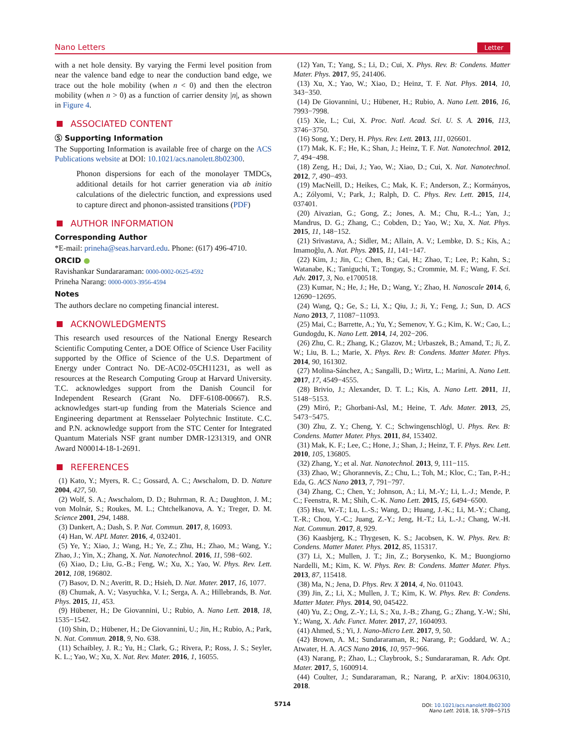Nano Letters Letter
with a net hole density. By varying the Fermi level position from near the valence band edge to near the conduction band edge, we trace out the hole mobility (when n < 0) and then the electron mobility (when n > 0) as a function of carrier density |n|, as shown in Figure 4.
ASSOCIATED CONTENT
Ⓢ Supporting Information
The Supporting Information is available free of charge on the ACS Publications website at DOI: 10.1021/acs.nanolett.8b02300.
Phonon dispersions for each of the monolayer TMDCs, additional details for hot carrier generation via ab initio calculations of the dielectric function, and expressions used to capture direct and phonon-assisted transitions (PDF)
AUTHOR INFORMATION
Corresponding Author
*E-mail: prineha@seas.harvard.edu. Phone: (617) 496-4710.
ORCID ●
Ravishankar Sundararaman: 0000-0002-0625-4592
Prineha Narang: 0000-0003-3956-4594
Notes
The authors declare no competing financial interest.
ACKNOWLEDGMENTS
This research used resources of the National Energy Research Scientific Computing Center, a DOE Office of Science User Facility supported by the Office of Science of the U.S. Department of Energy under Contract No. DE-AC02-05CH11231, as well as resources at the Research Computing Group at Harvard University. T.C. acknowledges support from the Danish Council for Independent Research (Grant No. DFF-6108-00667). R.S. acknowledges start-up funding from the Materials Science and Engineering department at Rensselaer Polytechnic Institute. C.C. and P.N. acknowledge support from the STC Center for Integrated Quantum Materials NSF grant number DMR-1231319, and ONR Award N00014-18-1-2691.
REFERENCES
(1) Kato, Y.; Myers, R. C.; Gossard, A. C.; Awschalom, D. D. Nature 2004, 427, 50.
(2) Wolf, S. A.; Awschalom, D. D.; Buhrman, R. A.; Daughton, J. M.; von Molnár, S.; Roukes, M. L.; Chtchelkanova, A. Y.; Treger, D. M. Science 2001, 294, 1488.
(3) Dankert, A.; Dash, S. P. Nat. Commun. 2017, 8, 16093.
(4) Han, W. APL Mater. 2016, 4, 032401.
(5) Ye, Y.; Xiao, J.; Wang, H.; Ye, Z.; Zhu, H.; Zhao, M.; Wang, Y.; Zhao, J.; Yin, X.; Zhang, X. Nat. Nanotechnol. 2016, 11, 598−602.
(6) Xiao, D.; Liu, G.-B.; Feng, W.; Xu, X.; Yao, W. Phys. Rev. Lett. 2012, 108, 196802.
(7) Basov, D. N.; Averitt, R. D.; Hsieh, D. Nat. Mater. 2017, 16, 1077.
(8) Chumak, A. V.; Vasyuchka, V. I.; Serga, A. A.; Hillebrands, B. Nat. Phys. 2015, 11, 453.
(9) Hübener, H.; De Giovannini, U.; Rubio, A. Nano Lett. 2018, 18, 1535−1542.
(10) Shin, D.; Hübener, H.; De Giovannini, U.; Jin, H.; Rubio, A.; Park, N. Nat. Commun. 2018, 9, No. 638.
(11) Schaibley, J. R.; Yu, H.; Clark, G.; Rivera, P.; Ross, J. S.; Seyler, K. L.; Yao, W.; Xu, X. Nat. Rev. Mater. 2016, 1, 16055.
(12) Yan, T.; Yang, S.; Li, D.; Cui, X. Phys. Rev. B: Condens. Matter Mater. Phys. 2017, 95, 241406.
(13) Xu, X.; Yao, W.; Xiao, D.; Heinz, T. F. Nat. Phys. 2014, 10, 343−350.
(14) De Giovannini, U.; Hübener, H.; Rubio, A. Nano Lett. 2016, 16, 7993−7998.
(15) Xie, L.; Cui, X. Proc. Natl. Acad. Sci. U. S. A. 2016, 113, 3746−3750.
(16) Song, Y.; Dery, H. Phys. Rev. Lett. 2013, 111, 026601.
(17) Mak, K. F.; He, K.; Shan, J.; Heinz, T. F. Nat. Nanotechnol. 2012, 7, 494−498.
(18) Zeng, H.; Dai, J.; Yao, W.; Xiao, D.; Cui, X. Nat. Nanotechnol. 2012, 7, 490−493.
(19) MacNeill, D.; Heikes, C.; Mak, K. F.; Anderson, Z.; Kormányos, A.; Zólyomi, V.; Park, J.; Ralph, D. C. Phys. Rev. Lett. 2015, 114, 037401.
(20) Aivazian, G.; Gong, Z.; Jones, A. M.; Chu, R.-L.; Yan, J.; Mandrus, D. G.; Zhang, C.; Cobden, D.; Yao, W.; Xu, X. Nat. Phys. 2015, 11, 148−152.
(21) Srivastava, A.; Sidler, M.; Allain, A. V.; Lembke, D. S.; Kis, A.; Imamoğlu, A. Nat. Phys. 2015, 11, 141−147.
(22) Kim, J.; Jin, C.; Chen, B.; Cai, H.; Zhao, T.; Lee, P.; Kahn, S.; Watanabe, K.; Taniguchi, T.; Tongay, S.; Crommie, M. F.; Wang, F. Sci. Adv. 2017, 3, No. e1700518.
(23) Kumar, N.; He, J.; He, D.; Wang, Y.; Zhao, H. Nanoscale 2014, 6, 12690−12695.
(24) Wang, Q.; Ge, S.; Li, X.; Qiu, J.; Ji, Y.; Feng, J.; Sun, D. ACS Nano 2013, 7, 11087−11093.
(25) Mai, C.; Barrette, A.; Yu, Y.; Semenov, Y. G.; Kim, K. W.; Cao, L.; Gundogdu, K. Nano Lett. 2014, 14, 202−206.
(26) Zhu, C. R.; Zhang, K.; Glazov, M.; Urbaszek, B.; Amand, T.; Ji, Z. W.; Liu, B. L.; Marie, X. Phys. Rev. B: Condens. Matter Mater. Phys. 2014, 90, 161302.
(27) Molina-Sánchez, A.; Sangalli, D.; Wirtz, L.; Marini, A. Nano Lett. 2017, 17, 4549−4555.
(28) Brivio, J.; Alexander, D. T. L.; Kis, A. Nano Lett. 2011, 11, 5148−5153.
(29) Miró, P.; Ghorbani-Asl, M.; Heine, T. Adv. Mater. 2013, 25, 5473−5475.
(30) Zhu, Z. Y.; Cheng, Y. C.; Schwingenschlögl, U. Phys. Rev. B: Condens. Matter Mater. Phys. 2011, 84, 153402.
(31) Mak, K. F.; Lee, C.; Hone, J.; Shan, J.; Heinz, T. F. Phys. Rev. Lett. 2010, 105, 136805.
(32) Zhang, Y.; et al. Nat. Nanotechnol. 2013, 9, 111−115.
(33) Zhao, W.; Ghorannevis, Z.; Chu, L.; Toh, M.; Kloc, C.; Tan, P.-H.; Eda, G. ACS Nano 2013, 7, 791−797.
(34) Zhang, C.; Chen, Y.; Johnson, A.; Li, M.-Y.; Li, L.-J.; Mende, P. C.; Feenstra, R. M.; Shih, C.-K. Nano Lett. 2015, 15, 6494−6500.
(35) Hsu, W.-T.; Lu, L.-S.; Wang, D.; Huang, J.-K.; Li, M.-Y.; Chang, T.-R.; Chou, Y.-C.; Juang, Z.-Y.; Jeng, H.-T.; Li, L.-J.; Chang, W.-H. Nat. Commun. 2017, 8, 929.
(36) Kaasbjerg, K.; Thygesen, K. S.; Jacobsen, K. W. Phys. Rev. B: Condens. Matter Mater. Phys. 2012, 85, 115317.
(37) Li, X.; Mullen, J. T.; Jin, Z.; Borysenko, K. M.; Buongiorno Nardelli, M.; Kim, K. W. Phys. Rev. B: Condens. Matter Mater. Phys. 2013, 87, 115418.
(38) Ma, N.; Jena, D. Phys. Rev. X 2014, 4, No. 011043.
(39) Jin, Z.; Li, X.; Mullen, J. T.; Kim, K. W. Phys. Rev. B: Condens. Matter Mater. Phys. 2014, 90, 045422.
(40) Yu, Z.; Ong, Z.-Y.; Li, S.; Xu, J.-B.; Zhang, G.; Zhang, Y.-W.; Shi, Y.; Wang, X. Adv. Funct. Mater. 2017, 27, 1604093.
(41) Ahmed, S.; Yi, J. Nano-Micro Lett. 2017, 9, 50.
(42) Brown, A. M.; Sundararaman, R.; Narang, P.; Goddard, W. A.; Atwater, H. A. ACS Nano 2016, 10, 957−966.
(43) Narang, P.; Zhao, L.; Claybrook, S.; Sundararaman, R. Adv. Opt. Mater. 2017, 5, 1600914.
(44) Coulter, J.; Sundararaman, R.; Narang, P. arXiv: 1804.06310, 2018.
5714
DOI: 10.1021/acs.nanolett.8b02300
Nano Lett. 2018, 18, 5709−5715